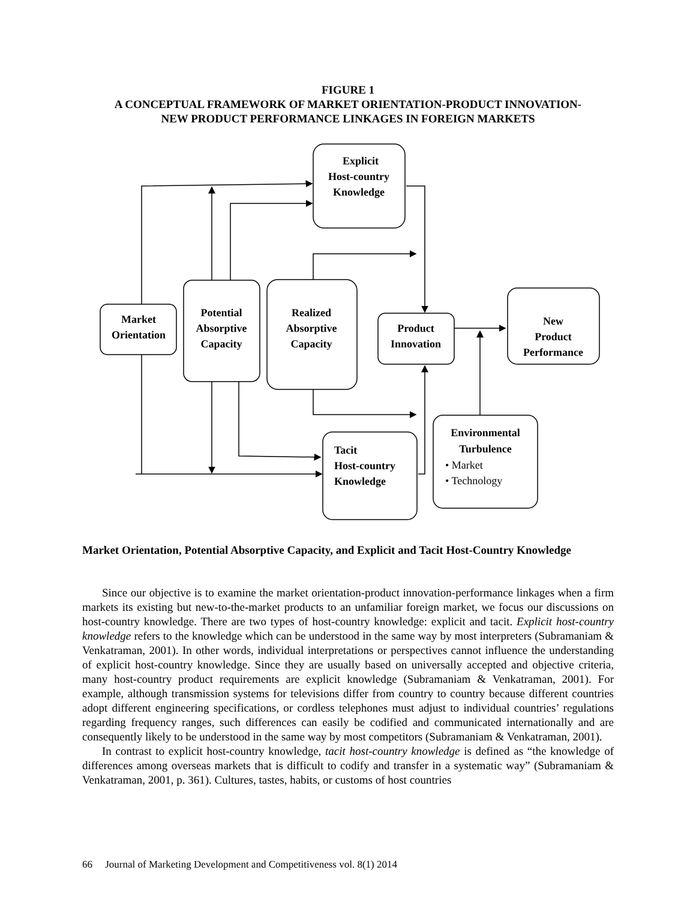FIGURE 1
A CONCEPTUAL FRAMEWORK OF MARKET ORIENTATION-PRODUCT INNOVATION-
NEW PRODUCT PERFORMANCE LINKAGES IN FOREIGN MARKETS
Explicit
Host-country
Knowledge
Market
Orientation
Potential
Absorptive
Capacity
Realized
Absorptive
Capacity
Product
Innovation
New
Product
Performance
Environmental
Turbulence
Tacit
Host-country
Knowledge
• Market
• Technology
Market Orientation, Potential Absorptive Capacity, and Explicit and Tacit Host-Country Knowledge
Since our objective is to examine the market orientation-product innovation-performance linkages when a firm markets its existing but new-to-the-market products to an unfamiliar foreign market, we focus our discussions on host-country knowledge. There are two types of host-country knowledge: explicit and tacit. Explicit host-country knowledge refers to the knowledge which can be understood in the same way by most interpreters (Subramaniam & Venkatraman, 2001). In other words, individual interpretations or perspectives cannot influence the understanding of explicit host-country knowledge. Since they are usually based on universally accepted and objective criteria, many host-country product requirements are explicit knowledge (Subramaniam & Venkatraman, 2001). For example, although transmission systems for televisions differ from country to country because different countries adopt different engineering specifications, or cordless telephones must adjust to individual countries’ regulations regarding frequency ranges, such differences can easily be codified and communicated internationally and are consequently likely to be understood in the same way by most competitors (Subramaniam & Venkatraman, 2001).
In contrast to explicit host-country knowledge, tacit host-country knowledge is defined as “the knowledge of differences among overseas markets that is difficult to codify and transfer in a systematic way” (Subramaniam & Venkatraman, 2001, p. 361). Cultures, tastes, habits, or customs of host countries
66 Journal of Marketing Development and Competitiveness vol. 8(1) 2014